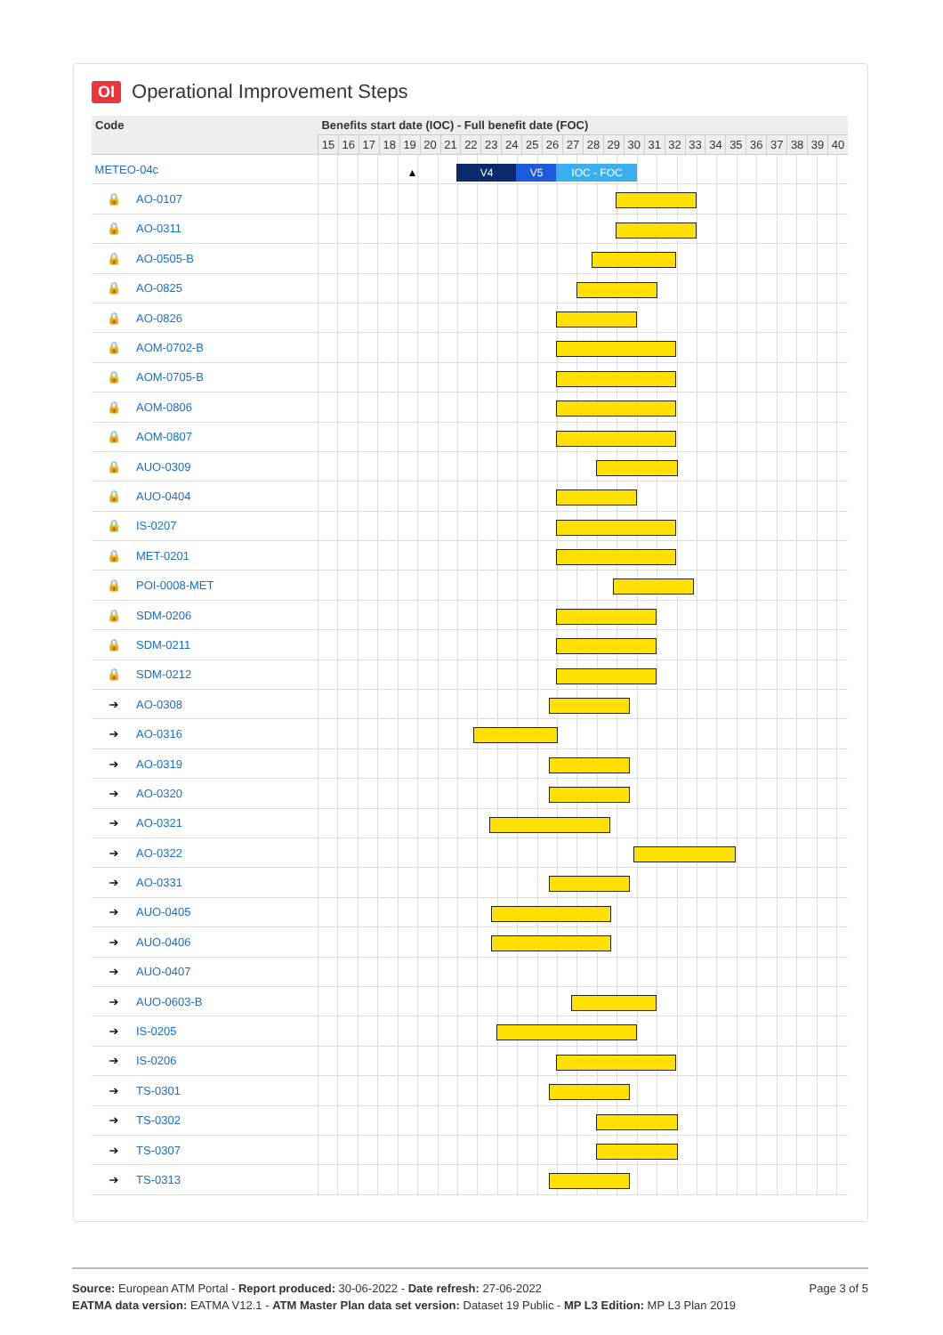OI Operational Improvement Steps
| Code | Benefits start date (IOC) - Full benefit date (FOC) | | | | | | | | | | | | | | | | | | | | | | | | | |
| --- | --- | --- | --- | --- | --- | --- | --- | --- | --- | --- | --- | --- | --- | --- | --- | --- | --- | --- | --- | --- | --- | --- | --- | --- | --- | --- |
| | 15 | 16 | 17 | 18 | 19 | 20 | 21 | 22 | 23 | 24 | 25 | 26 | 27 | 28 | 29 | 30 | 31 | 32 | 33 | 34 | 35 | 36 | 37 | 38 | 39 | 40 |
| METEO-04c | ▲ V4 V5 IOC - FOC | | | | | | | | | | | | | | | | | | | | | | | | | |
| 🔒 AO-0107 | | | | | | | | | | | | | | | | | | | | | | | | | | |
| 🔒 AO-0311 | | | | | | | | | | | | | | | | | | | | | | | | | | |
| 🔒 AO-0505-B | | | | | | | | | | | | | | | | | | | | | | | | | | |
| 🔒 AO-0825 | | | | | | | | | | | | | | | | | | | | | | | | | | |
| 🔒 AO-0826 | | | | | | | | | | | | | | | | | | | | | | | | | | |
| 🔒 AOM-0702-B | | | | | | | | | | | | | | | | | | | | | | | | | | |
| 🔒 AOM-0705-B | | | | | | | | | | | | | | | | | | | | | | | | | | |
| 🔒 AOM-0806 | | | | | | | | | | | | | | | | | | | | | | | | | | |
| 🔒 AOM-0807 | | | | | | | | | | | | | | | | | | | | | | | | | | |
| 🔒 AUO-0309 | | | | | | | | | | | | | | | | | | | | | | | | | | |
| 🔒 AUO-0404 | | | | | | | | | | | | | | | | | | | | | | | | | | |
| 🔒 IS-0207 | | | | | | | | | | | | | | | | | | | | | | | | | | |
| 🔒 MET-0201 | | | | | | | | | | | | | | | | | | | | | | | | | | |
| 🔒 POI-0008-MET | | | | | | | | | | | | | | | | | | | | | | | | | | |
| 🔒 SDM-0206 | | | | | | | | | | | | | | | | | | | | | | | | | | |
| 🔒 SDM-0211 | | | | | | | | | | | | | | | | | | | | | | | | | | |
| 🔒 SDM-0212 | | | | | | | | | | | | | | | | | | | | | | | | | | |
| ➔ AO-0308 | | | | | | | | | | | | | | | | | | | | | | | | | | |
| ➔ AO-0316 | | | | | | | | | | | | | | | | | | | | | | | | | | |
| ➔ AO-0319 | | | | | | | | | | | | | | | | | | | | | | | | | | |
| ➔ AO-0320 | | | | | | | | | | | | | | | | | | | | | | | | | | |
| ➔ AO-0321 | | | | | | | | | | | | | | | | | | | | | | | | | | |
| ➔ AO-0322 | | | | | | | | | | | | | | | | | | | | | | | | | | |
| ➔ AO-0331 | | | | | | | | | | | | | | | | | | | | | | | | | | |
| ➔ AUO-0405 | | | | | | | | | | | | | | | | | | | | | | | | | | |
| ➔ AUO-0406 | | | | | | | | | | | | | | | | | | | | | | | | | | |
| ➔ AUO-0407 | | | | | | | | | | | | | | | | | | | | | | | | | | |
| ➔ AUO-0603-B | | | | | | | | | | | | | | | | | | | | | | | | | | |
| ➔ IS-0205 | | | | | | | | | | | | | | | | | | | | | | | | | | |
| ➔ IS-0206 | | | | | | | | | | | | | | | | | | | | | | | | | | |
| ➔ TS-0301 | | | | | | | | | | | | | | | | | | | | | | | | | | |
| ➔ TS-0302 | | | | | | | | | | | | | | | | | | | | | | | | | | |
| ➔ TS-0307 | | | | | | | | | | | | | | | | | | | | | | | | | | |
| ➔ TS-0313 | | | | | | | | | | | | | | | | | | | | | | | | | | |
Source: European ATM Portal - Report produced: 30-06-2022 - Date refresh: 27-06-2022
EATMA data version: EATMA V12.1 - ATM Master Plan data set version: Dataset 19 Public - MP L3 Edition: MP L3 Plan 2019
Page 3 of 5